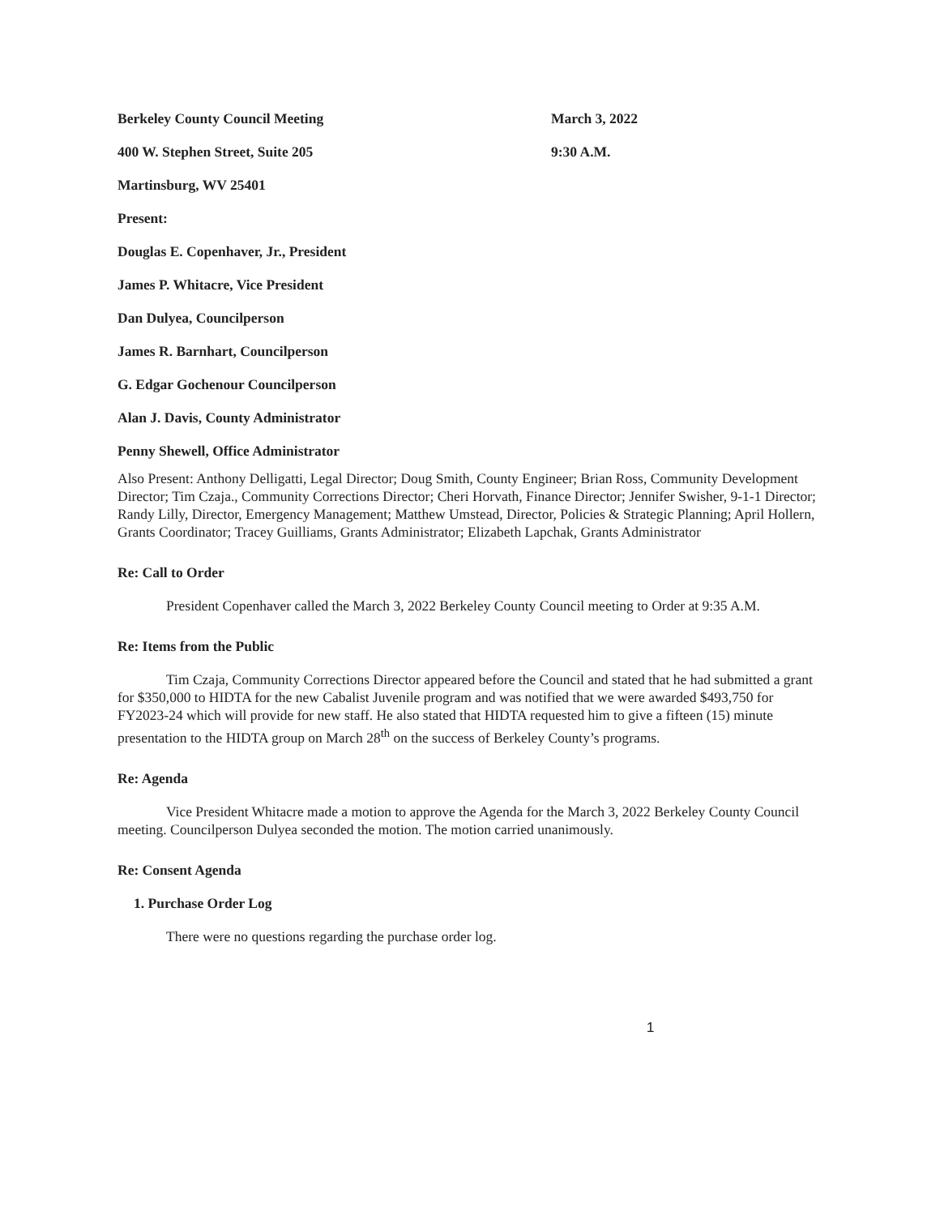Berkeley County Council Meeting March 3, 2022
400 W. Stephen Street, Suite 205 9:30 A.M.
Martinsburg, WV 25401
Present:
Douglas E. Copenhaver, Jr., President
James P. Whitacre, Vice President
Dan Dulyea, Councilperson
James R. Barnhart, Councilperson
G. Edgar Gochenour Councilperson
Alan J. Davis, County Administrator
Penny Shewell, Office Administrator
Also Present: Anthony Delligatti, Legal Director; Doug Smith, County Engineer; Brian Ross, Community Development Director; Tim Czaja., Community Corrections Director; Cheri Horvath, Finance Director; Jennifer Swisher, 9-1-1 Director; Randy Lilly, Director, Emergency Management; Matthew Umstead, Director, Policies & Strategic Planning; April Hollern, Grants Coordinator; Tracey Guilliams, Grants Administrator; Elizabeth Lapchak, Grants Administrator
Re: Call to Order
President Copenhaver called the March 3, 2022 Berkeley County Council meeting to Order at 9:35 A.M.
Re: Items from the Public
Tim Czaja, Community Corrections Director appeared before the Council and stated that he had submitted a grant for $350,000 to HIDTA for the new Cabalist Juvenile program and was notified that we were awarded $493,750 for FY2023-24 which will provide for new staff. He also stated that HIDTA requested him to give a fifteen (15) minute presentation to the HIDTA group on March 28<sup>th</sup> on the success of Berkeley County’s programs.
Re: Agenda
Vice President Whitacre made a motion to approve the Agenda for the March 3, 2022 Berkeley County Council meeting. Councilperson Dulyea seconded the motion. The motion carried unanimously.
Re: Consent Agenda
1. Purchase Order Log
There were no questions regarding the purchase order log.
1